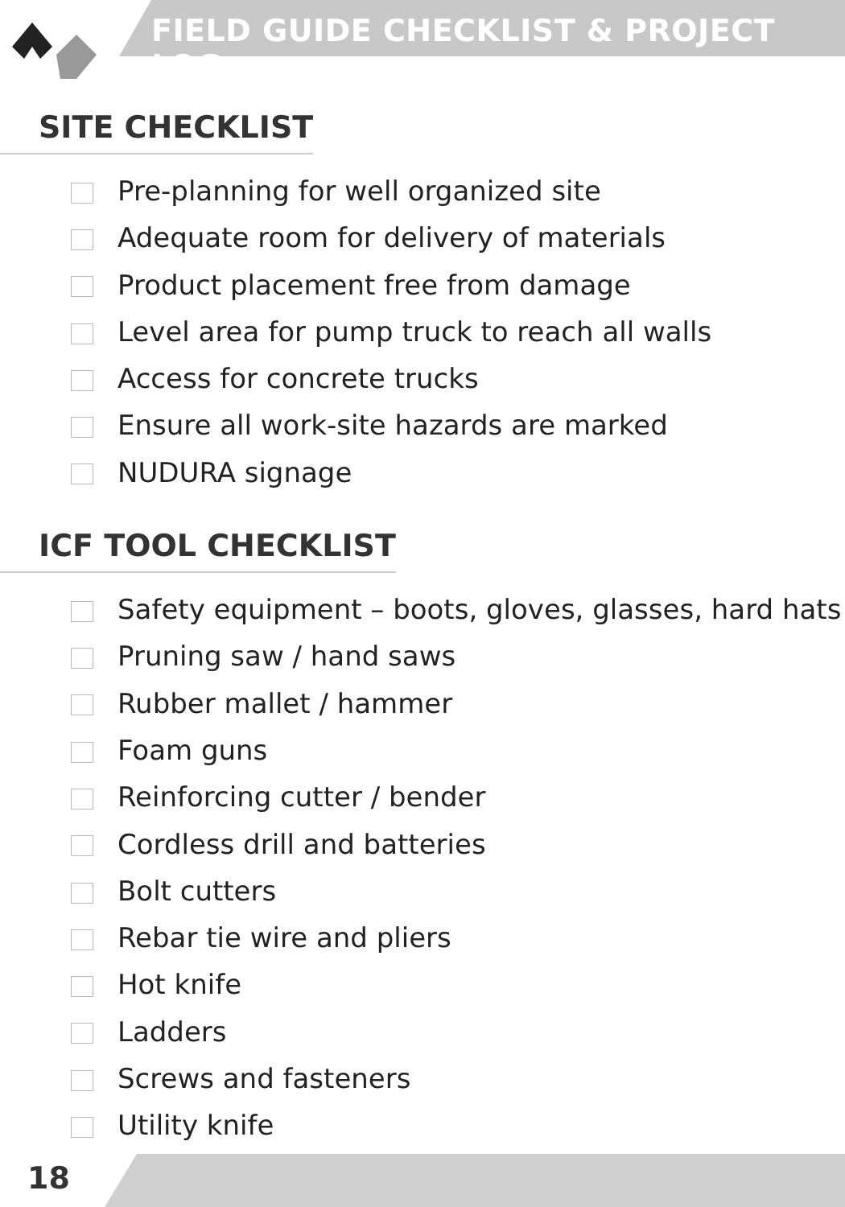FIELD GUIDE CHECKLIST & PROJECT LOG
SITE CHECKLIST
Pre-planning for well organized site
Adequate room for delivery of materials
Product placement free from damage
Level area for pump truck to reach all walls
Access for concrete trucks
Ensure all work-site hazards are marked
NUDURA signage
ICF TOOL CHECKLIST
Safety equipment – boots, gloves, glasses, hard hats
Pruning saw / hand saws
Rubber mallet / hammer
Foam guns
Reinforcing cutter / bender
Cordless drill and batteries
Bolt cutters
Rebar tie wire and pliers
Hot knife
Ladders
Screws and fasteners
Utility knife
18